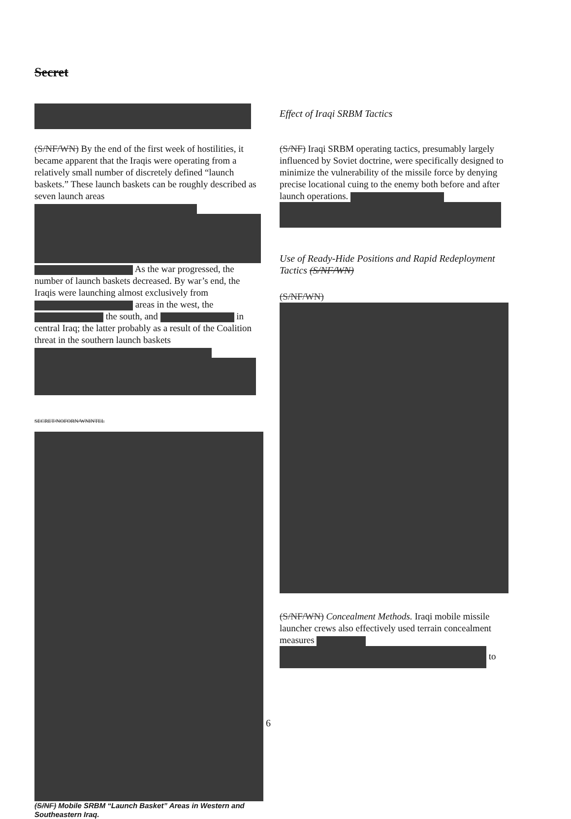Secret
(S/NF/WN) By the end of the first week of hostilities, it became apparent that the Iraqis were operating from a relatively small number of discretely defined “launch baskets.” These launch baskets can be roughly described as seven launch areas
As the war progressed, the number of launch baskets decreased. By war’s end, the Iraqis were launching almost exclusively from areas in the west, the the south, and in central Iraq; the latter probably as a result of the Coalition threat in the southern launch baskets
SECRET/NOFORN/WNINTEL
(S/NF) Mobile SRBM “Launch Basket” Areas in Western and Southeastern Iraq.
Effect of Iraqi SRBM Tactics
(S/NF) Iraqi SRBM operating tactics, presumably largely influenced by Soviet doctrine, were specifically designed to minimize the vulnerability of the missile force by denying precise locational cuing to the enemy both before and after launch operations.
Use of Ready-Hide Positions and Rapid Redeployment Tactics (S/NF/WN)
(S/NF/WN)
(S/NF/WN) Concealment Methods. Iraqi mobile missile launcher crews also effectively used terrain concealment measures to
6